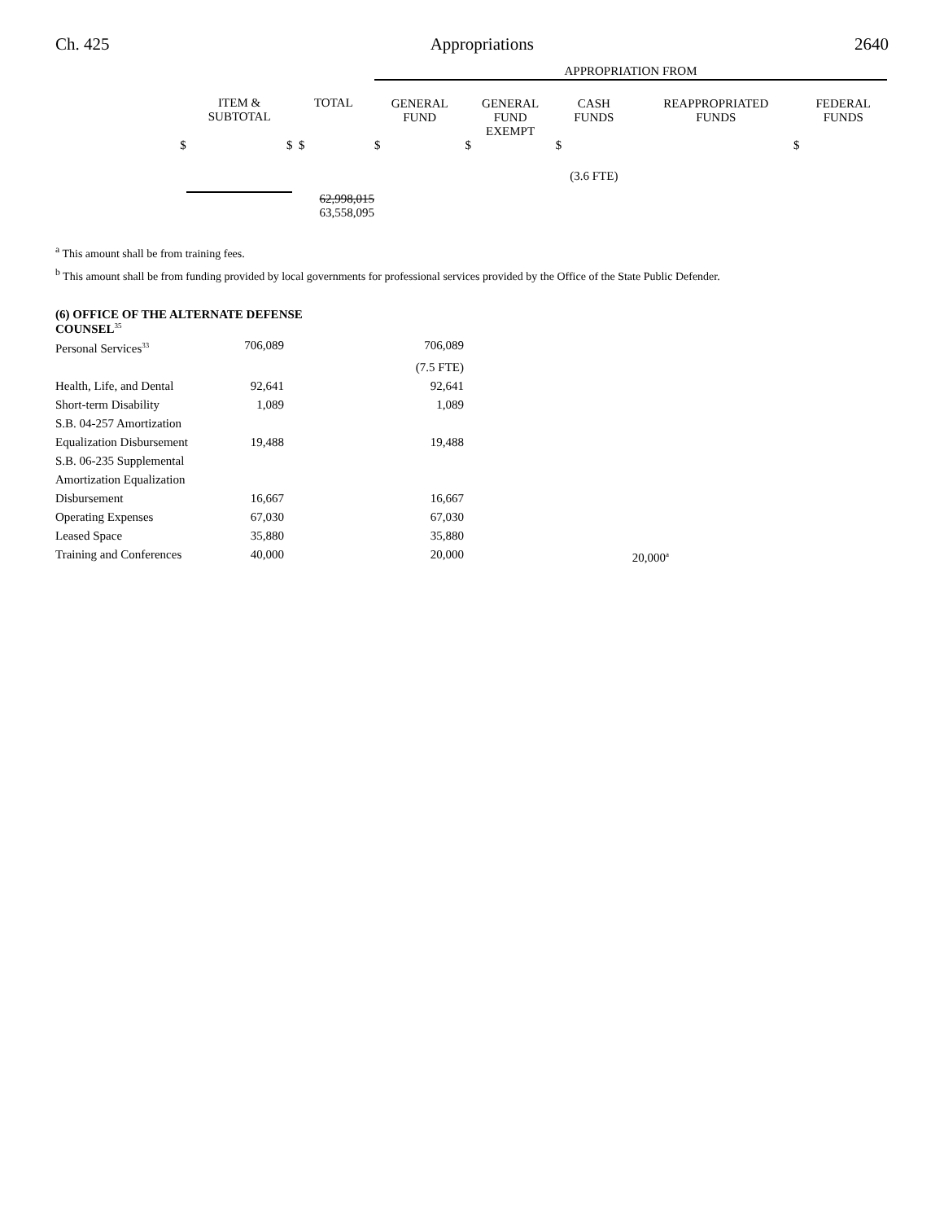Ch. 425 Appropriations 2640
| | | | APPROPRIATION FROM | | | | |
| | ITEM & SUBTOTAL | TOTAL | GENERAL FUND | GENERAL FUND EXEMPT | CASH FUNDS | REAPPROPRIATED FUNDS | FEDERAL FUNDS |
| $ | $ | $ | $ | $ | $ | $ | |
| | | | | | (3.6 FTE) | | |
| | | 62,998,015 | | | | | |
| | | 63,558,095 | | | | | |
<sup>a</sup> This amount shall be from training fees.
<sup>b</sup> This amount shall be from funding provided by local governments for professional services provided by the Office of the State Public Defender.
(6) OFFICE OF THE ALTERNATE DEFENSE
COUNSEL<sup>35</sup>
| Personal Services<sup>33</sup> | 706,089 | 706,089 | |
| | | (7.5 FTE) | |
| Health, Life, and Dental | 92,641 | 92,641 | |
| Short-term Disability | 1,089 | 1,089 | |
| S.B. 04-257 Amortization Equalization Disbursement | 19,488 | 19,488 | |
| S.B. 06-235 Supplemental Amortization Equalization Disbursement | 16,667 | 16,667 | |
| Operating Expenses | 67,030 | 67,030 | |
| Leased Space | 35,880 | 35,880 | |
| Training and Conferences | 40,000 | 20,000 | 20,000<sup>a</sup> |